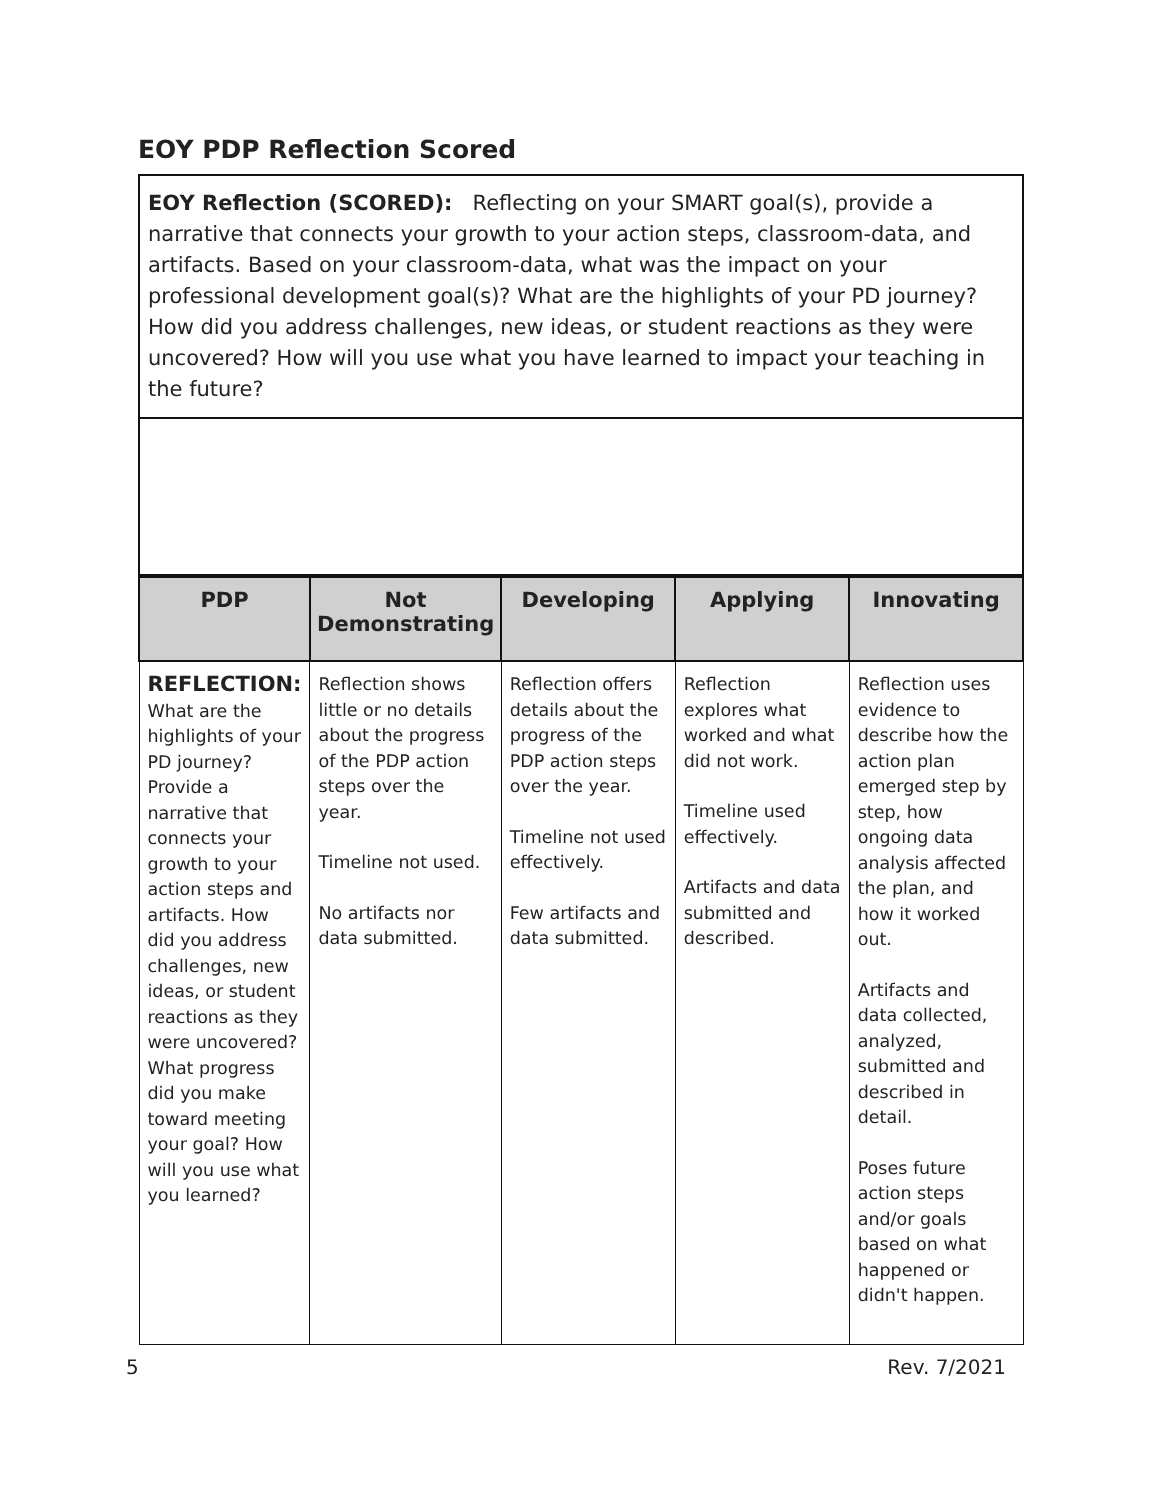EOY PDP Reflection Scored
EOY Reflection (SCORED): Reflecting on your SMART goal(s), provide a narrative that connects your growth to your action steps, classroom-data, and artifacts. Based on your classroom-data, what was the impact on your professional development goal(s)? What are the highlights of your PD journey? How did you address challenges, new ideas, or student reactions as they were uncovered? How will you use what you have learned to impact your teaching in the future?
| PDP | Not Demonstrating | Developing | Applying | Innovating |
| --- | --- | --- | --- | --- |
| REFLECTION: What are the highlights of your PD journey? Provide a narrative that connects your growth to your action steps and artifacts. How did you address challenges, new ideas, or student reactions as they were uncovered? What progress did you make toward meeting your goal? How will you use what you learned? | Reflection shows little or no details about the progress of the PDP action steps over the year. Timeline not used. No artifacts nor data submitted. | Reflection offers details about the progress of the PDP action steps over the year. Timeline not used effectively. Few artifacts and data submitted. | Reflection explores what worked and what did not work. Timeline used effectively. Artifacts and data submitted and described. | Reflection uses evidence to describe how the action plan emerged step by step, how ongoing data analysis affected the plan, and how it worked out. Artifacts and data collected, analyzed, submitted and described in detail. Poses future action steps and/or goals based on what happened or didn't happen. |
5 Rev. 7/2021